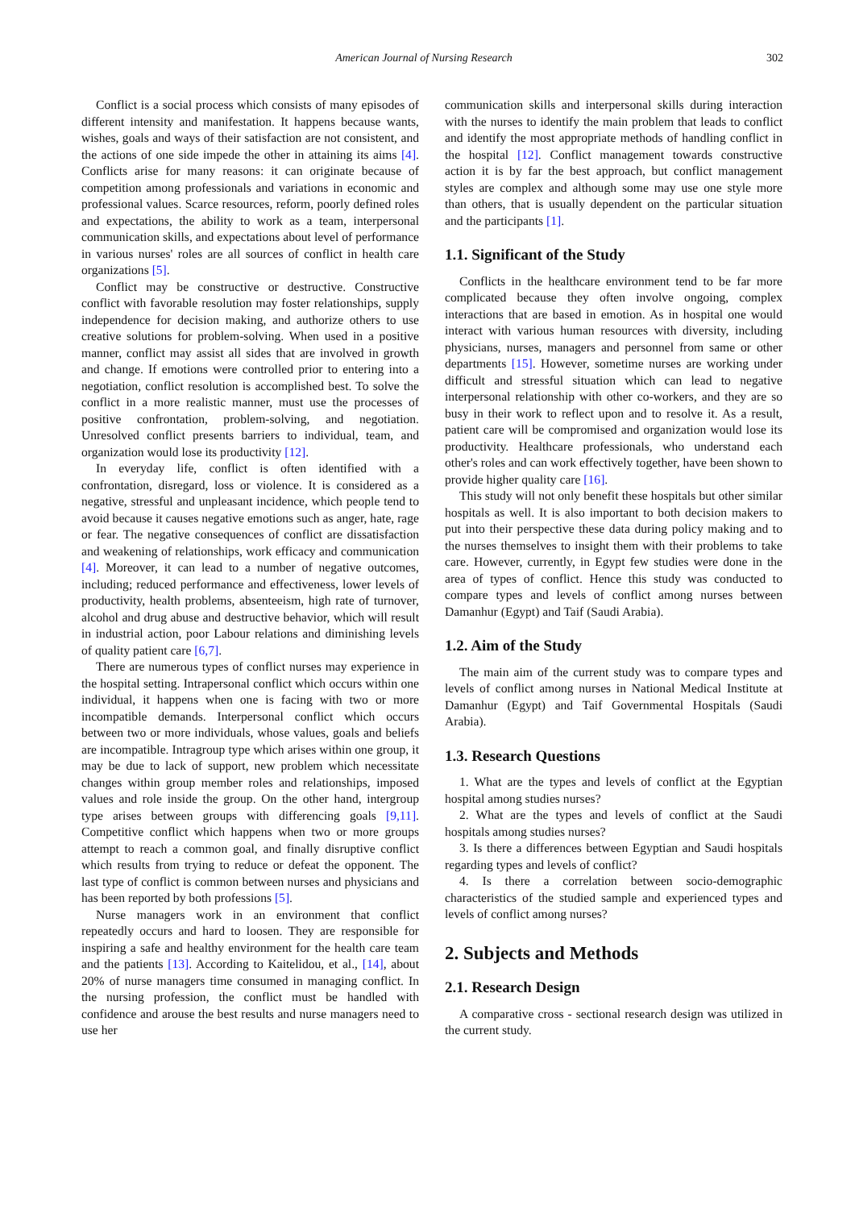American Journal of Nursing Research 302
Conflict is a social process which consists of many episodes of different intensity and manifestation. It happens because wants, wishes, goals and ways of their satisfaction are not consistent, and the actions of one side impede the other in attaining its aims [4]. Conflicts arise for many reasons: it can originate because of competition among professionals and variations in economic and professional values. Scarce resources, reform, poorly defined roles and expectations, the ability to work as a team, interpersonal communication skills, and expectations about level of performance in various nurses' roles are all sources of conflict in health care organizations [5].
Conflict may be constructive or destructive. Constructive conflict with favorable resolution may foster relationships, supply independence for decision making, and authorize others to use creative solutions for problem-solving. When used in a positive manner, conflict may assist all sides that are involved in growth and change. If emotions were controlled prior to entering into a negotiation, conflict resolution is accomplished best. To solve the conflict in a more realistic manner, must use the processes of positive confrontation, problem-solving, and negotiation. Unresolved conflict presents barriers to individual, team, and organization would lose its productivity [12].
In everyday life, conflict is often identified with a confrontation, disregard, loss or violence. It is considered as a negative, stressful and unpleasant incidence, which people tend to avoid because it causes negative emotions such as anger, hate, rage or fear. The negative consequences of conflict are dissatisfaction and weakening of relationships, work efficacy and communication [4]. Moreover, it can lead to a number of negative outcomes, including; reduced performance and effectiveness, lower levels of productivity, health problems, absenteeism, high rate of turnover, alcohol and drug abuse and destructive behavior, which will result in industrial action, poor Labour relations and diminishing levels of quality patient care [6,7].
There are numerous types of conflict nurses may experience in the hospital setting. Intrapersonal conflict which occurs within one individual, it happens when one is facing with two or more incompatible demands. Interpersonal conflict which occurs between two or more individuals, whose values, goals and beliefs are incompatible. Intragroup type which arises within one group, it may be due to lack of support, new problem which necessitate changes within group member roles and relationships, imposed values and role inside the group. On the other hand, intergroup type arises between groups with differencing goals [9,11]. Competitive conflict which happens when two or more groups attempt to reach a common goal, and finally disruptive conflict which results from trying to reduce or defeat the opponent. The last type of conflict is common between nurses and physicians and has been reported by both professions [5].
Nurse managers work in an environment that conflict repeatedly occurs and hard to loosen. They are responsible for inspiring a safe and healthy environment for the health care team and the patients [13]. According to Kaitelidou, et al., [14], about 20% of nurse managers time consumed in managing conflict. In the nursing profession, the conflict must be handled with confidence and arouse the best results and nurse managers need to use her
communication skills and interpersonal skills during interaction with the nurses to identify the main problem that leads to conflict and identify the most appropriate methods of handling conflict in the hospital [12]. Conflict management towards constructive action it is by far the best approach, but conflict management styles are complex and although some may use one style more than others, that is usually dependent on the particular situation and the participants [1].
1.1. Significant of the Study
Conflicts in the healthcare environment tend to be far more complicated because they often involve ongoing, complex interactions that are based in emotion. As in hospital one would interact with various human resources with diversity, including physicians, nurses, managers and personnel from same or other departments [15]. However, sometime nurses are working under difficult and stressful situation which can lead to negative interpersonal relationship with other co-workers, and they are so busy in their work to reflect upon and to resolve it. As a result, patient care will be compromised and organization would lose its productivity. Healthcare professionals, who understand each other's roles and can work effectively together, have been shown to provide higher quality care [16].
This study will not only benefit these hospitals but other similar hospitals as well. It is also important to both decision makers to put into their perspective these data during policy making and to the nurses themselves to insight them with their problems to take care. However, currently, in Egypt few studies were done in the area of types of conflict. Hence this study was conducted to compare types and levels of conflict among nurses between Damanhur (Egypt) and Taif (Saudi Arabia).
1.2. Aim of the Study
The main aim of the current study was to compare types and levels of conflict among nurses in National Medical Institute at Damanhur (Egypt) and Taif Governmental Hospitals (Saudi Arabia).
1.3. Research Questions
1. What are the types and levels of conflict at the Egyptian hospital among studies nurses?
2. What are the types and levels of conflict at the Saudi hospitals among studies nurses?
3. Is there a differences between Egyptian and Saudi hospitals regarding types and levels of conflict?
4. Is there a correlation between socio-demographic characteristics of the studied sample and experienced types and levels of conflict among nurses?
2. Subjects and Methods
2.1. Research Design
A comparative cross - sectional research design was utilized in the current study.